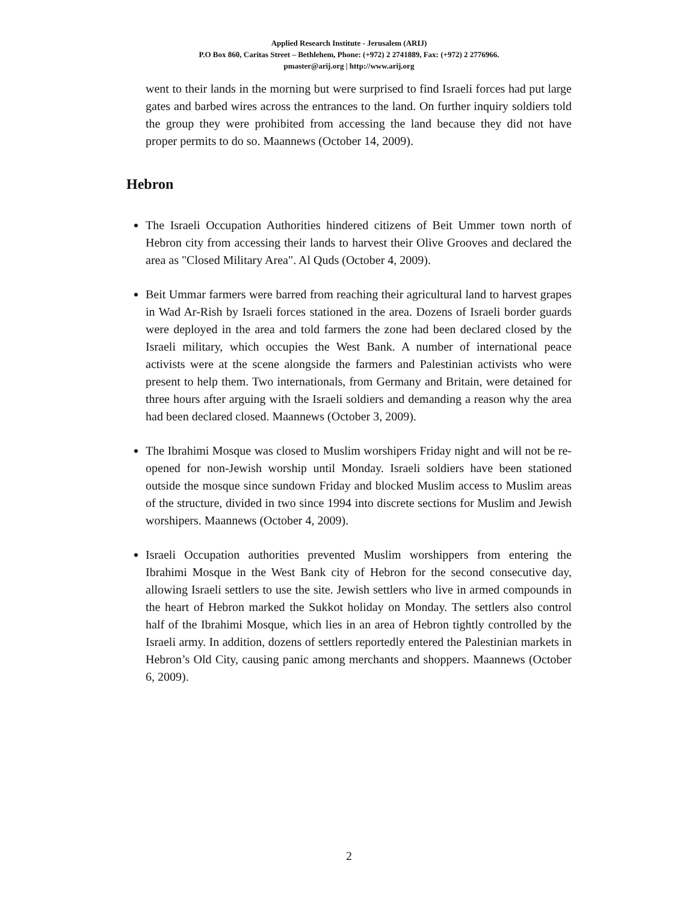Applied Research Institute - Jerusalem (ARIJ)
P.O Box 860, Caritas Street – Bethlehem, Phone: (+972) 2 2741889, Fax: (+972) 2 2776966.
pmaster@arij.org | http://www.arij.org
went to their lands in the morning but were surprised to find Israeli forces had put large gates and barbed wires across the entrances to the land. On further inquiry soldiers told the group they were prohibited from accessing the land because they did not have proper permits to do so. Maannews (October 14, 2009).
Hebron
The Israeli Occupation Authorities hindered citizens of Beit Ummer town north of Hebron city from accessing their lands to harvest their Olive Grooves and declared the area as "Closed Military Area". Al Quds (October 4, 2009).
Beit Ummar farmers were barred from reaching their agricultural land to harvest grapes in Wad Ar-Rish by Israeli forces stationed in the area. Dozens of Israeli border guards were deployed in the area and told farmers the zone had been declared closed by the Israeli military, which occupies the West Bank. A number of international peace activists were at the scene alongside the farmers and Palestinian activists who were present to help them. Two internationals, from Germany and Britain, were detained for three hours after arguing with the Israeli soldiers and demanding a reason why the area had been declared closed. Maannews (October 3, 2009).
The Ibrahimi Mosque was closed to Muslim worshipers Friday night and will not be re-opened for non-Jewish worship until Monday. Israeli soldiers have been stationed outside the mosque since sundown Friday and blocked Muslim access to Muslim areas of the structure, divided in two since 1994 into discrete sections for Muslim and Jewish worshipers. Maannews (October 4, 2009).
Israeli Occupation authorities prevented Muslim worshippers from entering the Ibrahimi Mosque in the West Bank city of Hebron for the second consecutive day, allowing Israeli settlers to use the site. Jewish settlers who live in armed compounds in the heart of Hebron marked the Sukkot holiday on Monday. The settlers also control half of the Ibrahimi Mosque, which lies in an area of Hebron tightly controlled by the Israeli army. In addition, dozens of settlers reportedly entered the Palestinian markets in Hebron’s Old City, causing panic among merchants and shoppers. Maannews (October 6, 2009).
2